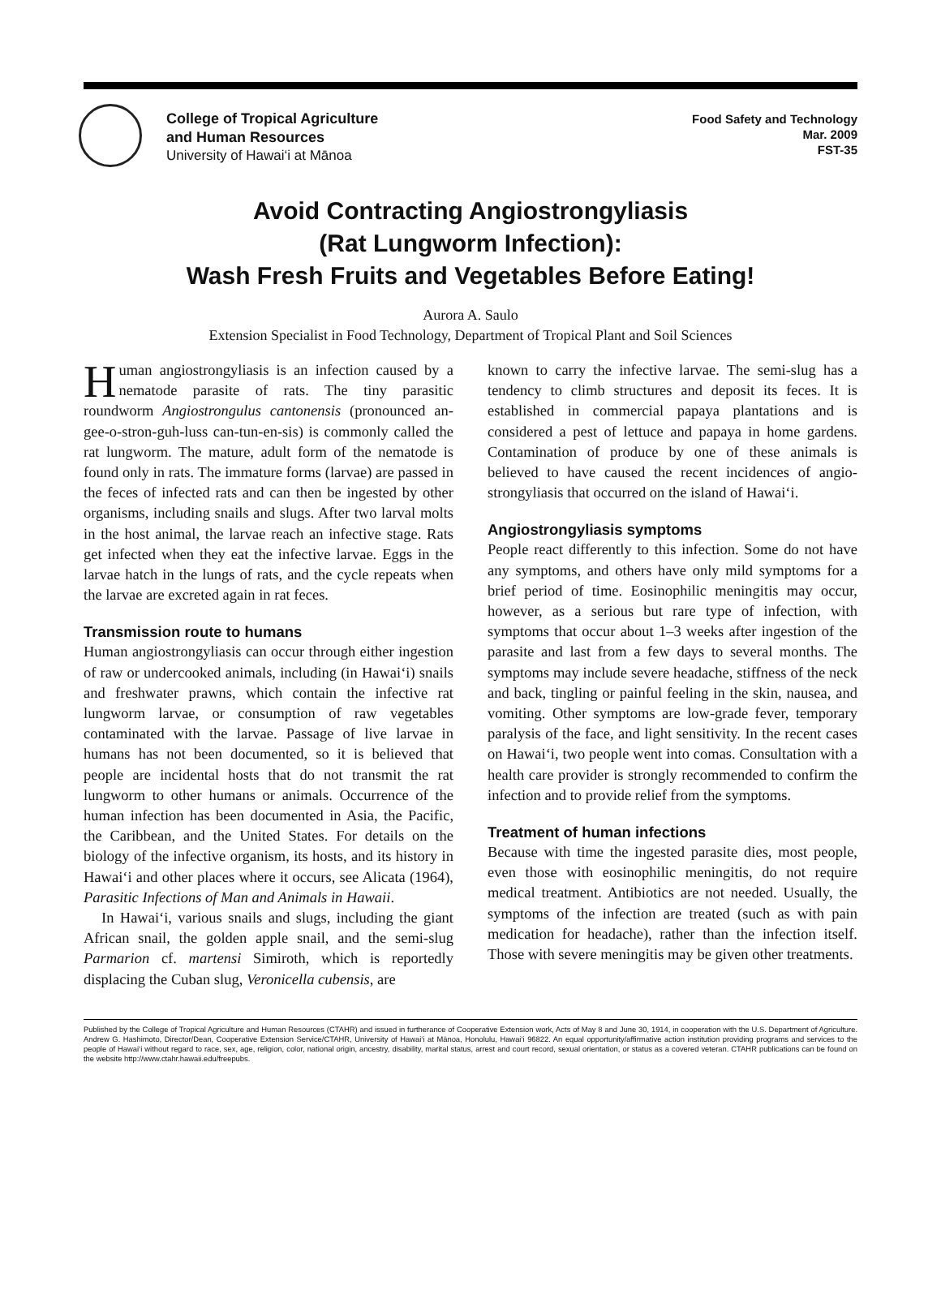College of Tropical Agriculture
and Human Resources
University of Hawai‘i at Mānoa
Food Safety and Technology
Mar. 2009
FST-35
Avoid Contracting Angiostrongyliasis
(Rat Lungworm Infection):
Wash Fresh Fruits and Vegetables Before Eating!
Aurora A. Saulo
Extension Specialist in Food Technology, Department of Tropical Plant and Soil Sciences
Human angiostrongyliasis is an infection caused by a nematode parasite of rats. The tiny parasitic roundworm Angiostrongulus cantonensis (pronounced an-gee-o-stron-guh-luss can-tun-en-sis) is commonly called the rat lungworm. The mature, adult form of the nematode is found only in rats. The immature forms (larvae) are passed in the feces of infected rats and can then be ingested by other organisms, including snails and slugs. After two larval molts in the host animal, the larvae reach an infective stage. Rats get infected when they eat the infective larvae. Eggs in the larvae hatch in the lungs of rats, and the cycle repeats when the larvae are excreted again in rat feces.
Transmission route to humans
Human angiostrongyliasis can occur through either ingestion of raw or undercooked animals, including (in Hawai‘i) snails and freshwater prawns, which contain the infective rat lungworm larvae, or consumption of raw vegetables contaminated with the larvae. Passage of live larvae in humans has not been documented, so it is believed that people are incidental hosts that do not transmit the rat lungworm to other humans or animals. Occurrence of the human infection has been documented in Asia, the Pacific, the Caribbean, and the United States. For details on the biology of the infective organism, its hosts, and its history in Hawai‘i and other places where it occurs, see Alicata (1964), Parasitic Infections of Man and Animals in Hawaii.
In Hawai‘i, various snails and slugs, including the giant African snail, the golden apple snail, and the semi-slug Parmarion cf. martensi Simiroth, which is reportedly displacing the Cuban slug, Veronicella cubensis, are
known to carry the infective larvae. The semi-slug has a tendency to climb structures and deposit its feces. It is established in commercial papaya plantations and is considered a pest of lettuce and papaya in home gardens. Contamination of produce by one of these animals is believed to have caused the recent incidences of angio­strongyliasis that occurred on the island of Hawai‘i.
Angiostrongyliasis symptoms
People react differently to this infection. Some do not have any symptoms, and others have only mild symptoms for a brief period of time. Eosinophilic meningitis may occur, however, as a serious but rare type of infection, with symptoms that occur about 1–3 weeks after inges­tion of the parasite and last from a few days to several months. The symptoms may include severe headache, stiffness of the neck and back, tingling or painful feeling in the skin, nausea, and vomiting. Other symptoms are low-grade fever, temporary paralysis of the face, and light sensitivity. In the recent cases on Hawai‘i, two people went into comas. Consultation with a health care provider is strongly recommended to confirm the infection and to provide relief from the symptoms.
Treatment of human infections
Because with time the ingested parasite dies, most people, even those with eosinophilic meningitis, do not require medical treatment. Antibiotics are not needed. Usually, the symptoms of the infection are treated (such as with pain medication for headache), rather than the infection itself. Those with severe meningitis may be given other treatments.
Published by the College of Tropical Agriculture and Human Resources (CTAHR) and issued in furtherance of Cooperative Extension work, Acts of May 8 and June 30, 1914, in coopera­tion with the U.S. Department of Agriculture. Andrew G. Hashimoto, Director/Dean, Cooperative Extension Service/CTAHR, University of Hawai‘i at Mānoa, Honolulu, Hawai‘i 96822. An equal opportunity/affirmative action institution providing programs and services to the people of Hawai‘i without regard to race, sex, age, religion, color, national origin, ancestry, dis­ability, marital status, arrest and court record, sexual orientation, or status as a covered veteran. CTAHR publications can be found on the website http://www.ctahr.hawaii.edu/freepubs.